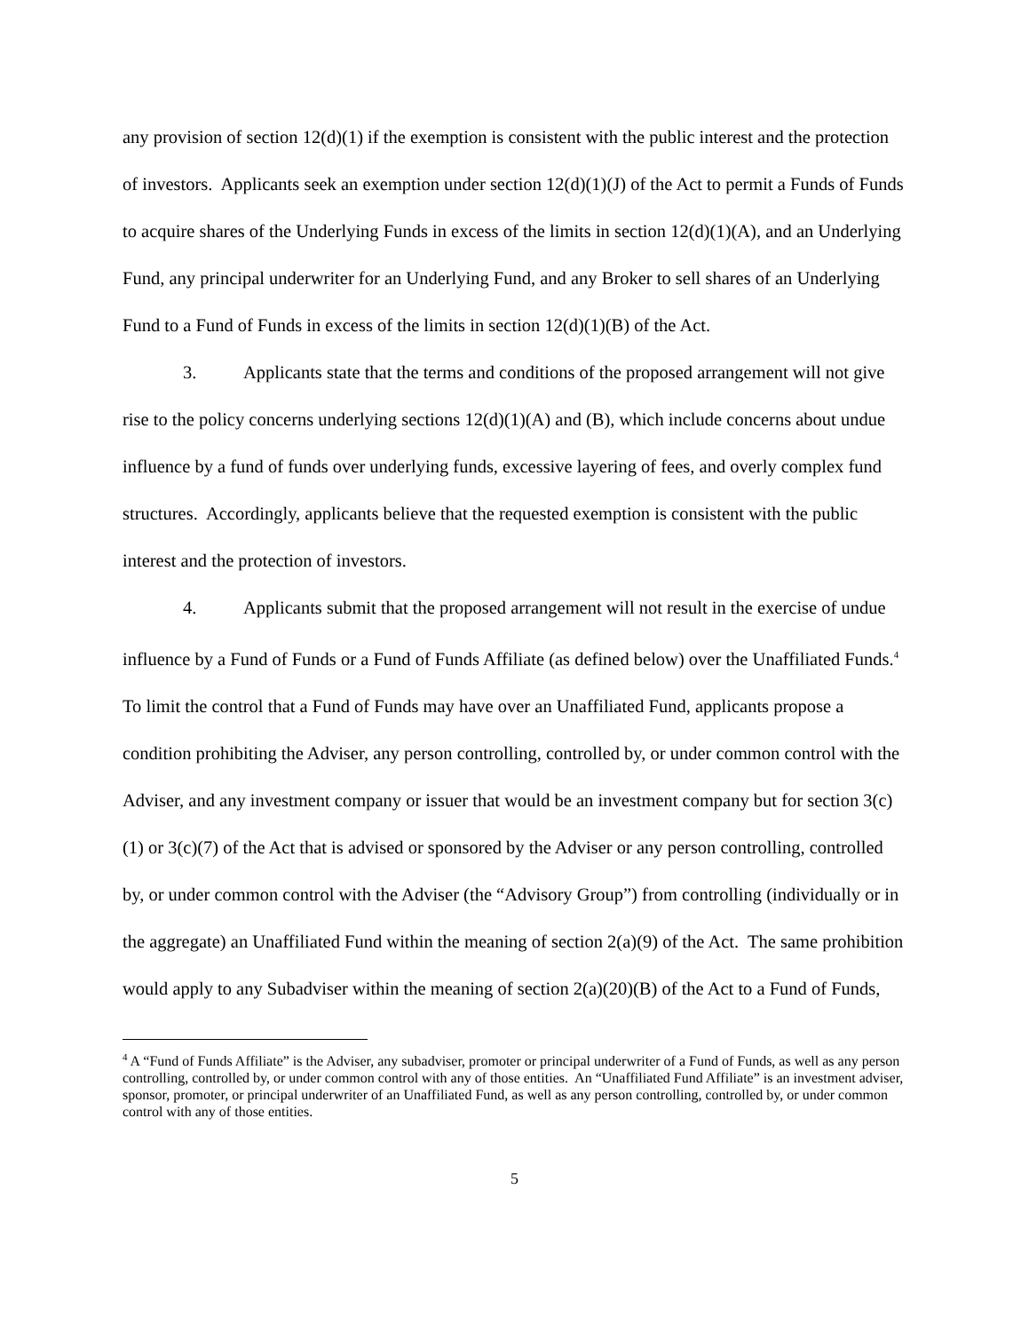any provision of section 12(d)(1) if the exemption is consistent with the public interest and the protection of investors. Applicants seek an exemption under section 12(d)(1)(J) of the Act to permit a Funds of Funds to acquire shares of the Underlying Funds in excess of the limits in section 12(d)(1)(A), and an Underlying Fund, any principal underwriter for an Underlying Fund, and any Broker to sell shares of an Underlying Fund to a Fund of Funds in excess of the limits in section 12(d)(1)(B) of the Act.
3. Applicants state that the terms and conditions of the proposed arrangement will not give rise to the policy concerns underlying sections 12(d)(1)(A) and (B), which include concerns about undue influence by a fund of funds over underlying funds, excessive layering of fees, and overly complex fund structures. Accordingly, applicants believe that the requested exemption is consistent with the public interest and the protection of investors.
4. Applicants submit that the proposed arrangement will not result in the exercise of undue influence by a Fund of Funds or a Fund of Funds Affiliate (as defined below) over the Unaffiliated Funds.<sup>4</sup> To limit the control that a Fund of Funds may have over an Unaffiliated Fund, applicants propose a condition prohibiting the Adviser, any person controlling, controlled by, or under common control with the Adviser, and any investment company or issuer that would be an investment company but for section 3(c)(1) or 3(c)(7) of the Act that is advised or sponsored by the Adviser or any person controlling, controlled by, or under common control with the Adviser (the “Advisory Group”) from controlling (individually or in the aggregate) an Unaffiliated Fund within the meaning of section 2(a)(9) of the Act. The same prohibition would apply to any Subadviser within the meaning of section 2(a)(20)(B) of the Act to a Fund of Funds,
<sup>4</sup> A “Fund of Funds Affiliate” is the Adviser, any subadviser, promoter or principal underwriter of a Fund of Funds, as well as any person controlling, controlled by, or under common control with any of those entities. An “Unaffiliated Fund Affiliate” is an investment adviser, sponsor, promoter, or principal underwriter of an Unaffiliated Fund, as well as any person controlling, controlled by, or under common control with any of those entities.
5